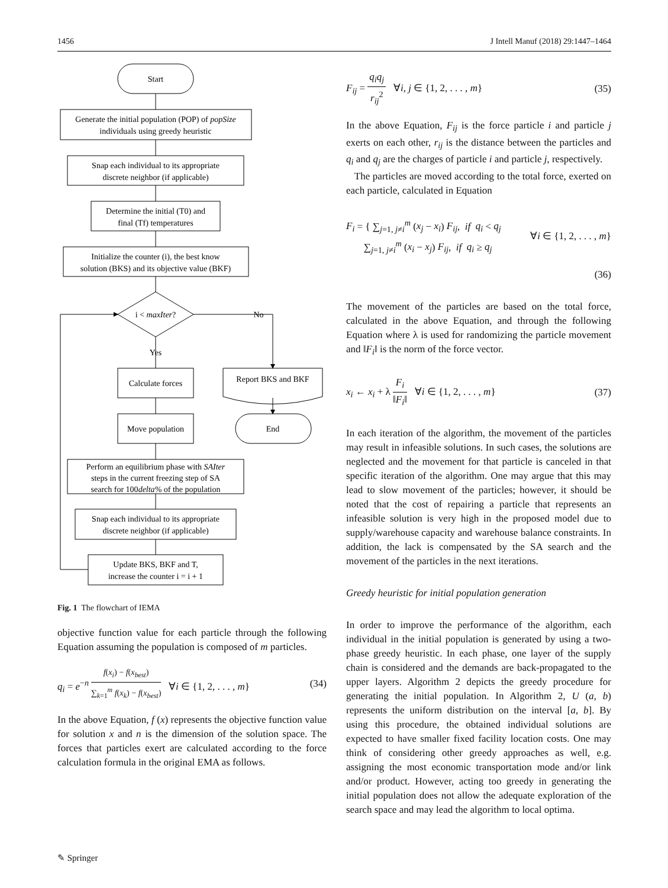1456 J Intell Manuf (2018) 29:1447–1464
Start
Generate the initial population (POP) of popSize
individuals using greedy heuristic
Snap each individual to its appropriate
discrete neighbor (if applicable)
Determine the initial (T0) and
final (Tf) temperatures
Initialize the counter (i), the best know
solution (BKS) and its objective value (BKF)
i < maxIter?
No
Yes
Calculate forces
Report BKS and BKF
Move population
End
Perform an equilibrium phase with SAIter
steps in the current freezing step of SA
search for 100delta% of the population
Snap each individual to its appropriate
discrete neighbor (if applicable)
Update BKS, BKF and T,
increase the counter i = i + 1
Fig. 1 The flowchart of IEMA
objective function value for each particle through the following Equation assuming the population is composed of m particles.
q<sub>i</sub> = e<sup>−n f(x<sub>i</sub>) − f(x<sub>best</sub>) ∑<sub>k=1</sub><sup>m</sup> f(x<sub>k</sub>) − f(x<sub>best</sub>)</sup> ∀i ∈ {1, 2, . . . , m} (34)
In the above Equation, f (x) represents the objective function value for solution x and n is the dimension of the solution space. The forces that particles exert are calculated according to the force calculation formula in the original EMA as follows.
F<sub>ij</sub> = q<sub>i</sub>q<sub>j</sub> r<sub>ij</sub><sup>2</sup> ∀i, j ∈ {1, 2, . . . , m} (35)
In the above Equation, F<sub>ij</sub> is the force particle i and particle j exerts on each other, r<sub>ij</sub> is the distance between the particles and q<sub>i</sub> and q<sub>j</sub> are the charges of particle i and particle j, respectively.
The particles are moved according to the total force, exerted on each particle, calculated in Equation
F<sub>i</sub> = { ∑<sub>j=1, j≠i</sub><sup>m</sup> (x<sub>j</sub> − x<sub>i</sub>) F<sub>ij</sub>, if q<sub>i</sub> < q<sub>j</sub>
∑<sub>j=1, j≠i</sub><sup>m</sup> (x<sub>i</sub> − x<sub>j</sub>) F<sub>ij</sub>, if q<sub>i</sub> ≥ q<sub>j</sub> ∀i ∈ {1, 2, . . . , m}
(36)
The movement of the particles are based on the total force, calculated in the above Equation, and through the following Equation where λ is used for randomizing the particle movement and ‖F<sub>i</sub>‖ is the norm of the force vector.
x<sub>i</sub> ← x<sub>i</sub> + λ F<sub>i</sub> ‖F<sub>i</sub>‖ ∀i ∈ {1, 2, . . . , m} (37)
In each iteration of the algorithm, the movement of the particles may result in infeasible solutions. In such cases, the solutions are neglected and the movement for that particle is canceled in that specific iteration of the algorithm. One may argue that this may lead to slow movement of the particles; however, it should be noted that the cost of repairing a particle that represents an infeasible solution is very high in the proposed model due to supply/warehouse capacity and warehouse balance constraints. In addition, the lack is compensated by the SA search and the movement of the particles in the next iterations.
Greedy heuristic for initial population generation
In order to improve the performance of the algorithm, each individual in the initial population is generated by using a two-phase greedy heuristic. In each phase, one layer of the supply chain is considered and the demands are back-propagated to the upper layers. Algorithm 2 depicts the greedy procedure for generating the initial population. In Algorithm 2, U (a, b) represents the uniform distribution on the interval [a, b]. By using this procedure, the obtained individual solutions are expected to have smaller fixed facility location costs. One may think of considering other greedy approaches as well, e.g. assigning the most economic transportation mode and/or link and/or product. However, acting too greedy in generating the initial population does not allow the adequate exploration of the search space and may lead the algorithm to local optima.
✎ Springer